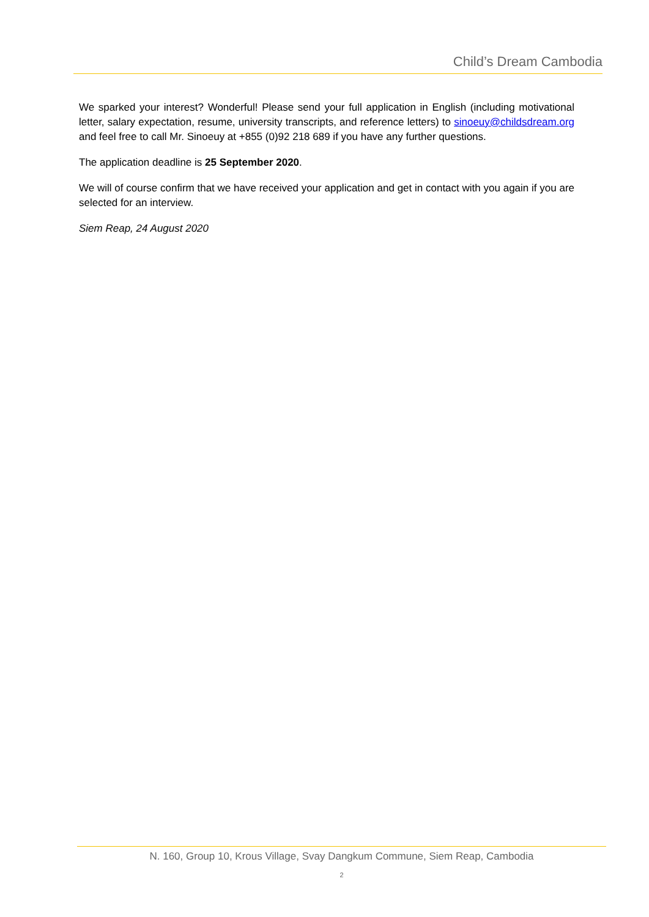Child’s Dream Cambodia
We sparked your interest? Wonderful! Please send your full application in English (including motivational letter, salary expectation, resume, university transcripts, and reference letters) to sinoeuy@childsdream.org and feel free to call Mr. Sinoeuy at +855 (0)92 218 689 if you have any further questions.
The application deadline is 25 September 2020.
We will of course confirm that we have received your application and get in contact with you again if you are selected for an interview.
Siem Reap, 24 August 2020
N. 160, Group 10, Krous Village, Svay Dangkum Commune, Siem Reap, Cambodia
2